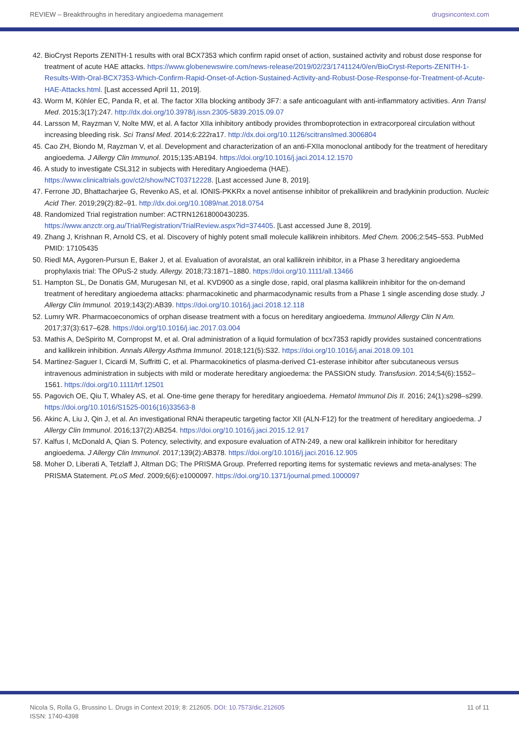REVIEW – Breakthroughs in hereditary angioedema management drugsincontext.com
42. BioCryst Reports ZENITH-1 results with oral BCX7353 which confirm rapid onset of action, sustained activity and robust dose response for treatment of acute HAE attacks. https://www.globenewswire.com/news-release/2019/02/23/1741124/0/en/BioCryst-Reports-ZENITH-1-Results-With-Oral-BCX7353-Which-Confirm-Rapid-Onset-of-Action-Sustained-Activity-and-Robust-Dose-Response-for-Treatment-of-Acute-HAE-Attacks.html. [Last accessed April 11, 2019].
43. Worm M, Köhler EC, Panda R, et al. The factor XIIa blocking antibody 3F7: a safe anticoagulant with anti-inflammatory activities. Ann Transl Med. 2015;3(17):247. http://dx.doi.org/10.3978/j.issn.2305-5839.2015.09.07
44. Larsson M, Rayzman V, Nolte MW, et al. A factor XIIa inhibitory antibody provides thromboprotection in extracorporeal circulation without increasing bleeding risk. Sci Transl Med. 2014;6:222ra17. http://dx.doi.org/10.1126/scitranslmed.3006804
45. Cao ZH, Biondo M, Rayzman V, et al. Development and characterization of an anti-FXIIa monoclonal antibody for the treatment of hereditary angioedema. J Allergy Clin Immunol. 2015;135:AB194. https://doi.org/10.1016/j.jaci.2014.12.1570
46. A study to investigate CSL312 in subjects with Hereditary Angioedema (HAE).
https://www.clinicaltrials.gov/ct2/show/NCT03712228. [Last accessed June 8, 2019].
47. Ferrone JD, Bhattacharjee G, Revenko AS, et al. IONIS-PKKRx a novel antisense inhibitor of prekallikrein and bradykinin production. Nucleic Acid Ther. 2019;29(2):82–91. http://dx.doi.org/10.1089/nat.2018.0754
48. Randomized Trial registration number: ACTRN12618000430235.
https://www.anzctr.org.au/Trial/Registration/TrialReview.aspx?id=374405. [Last accessed June 8, 2019].
49. Zhang J, Krishnan R, Arnold CS, et al. Discovery of highly potent small molecule kallikrein inhibitors. Med Chem. 2006;2:545–553. PubMed PMID: 17105435
50. Riedl MA, Aygoren-Pursun E, Baker J, et al. Evaluation of avoralstat, an oral kallikrein inhibitor, in a Phase 3 hereditary angioedema prophylaxis trial: The OPuS-2 study. Allergy. 2018;73:1871–1880. https://doi.org/10.1111/all.13466
51. Hampton SL, De Donatis GM, Murugesan NI, et al. KVD900 as a single dose, rapid, oral plasma kallikrein inhibitor for the on-demand treatment of hereditary angioedema attacks: pharmacokinetic and pharmacodynamic results from a Phase 1 single ascending dose study. J Allergy Clin Immunol. 2019;143(2):AB39. https://doi.org/10.1016/j.jaci.2018.12.118
52. Lumry WR. Pharmacoeconomics of orphan disease treatment with a focus on hereditary angioedema. Immunol Allergy Clin N Am. 2017;37(3):617–628. https://doi.org/10.1016/j.iac.2017.03.004
53. Mathis A, DeSpirito M, Cornpropst M, et al. Oral administration of a liquid formulation of bcx7353 rapidly provides sustained concentrations and kallikrein inhibition. Annals Allergy Asthma Immunol. 2018;121(5):S32. https://doi.org/10.1016/j.anai.2018.09.101
54. Martinez-Saguer I, Cicardi M, Suffritti C, et al. Pharmacokinetics of plasma-derived C1-esterase inhibitor after subcutaneous versus intravenous administration in subjects with mild or moderate hereditary angioedema: the PASSION study. Transfusion. 2014;54(6):1552–1561. https://doi.org/10.1111/trf.12501
55. Pagovich OE, Qiu T, Whaley AS, et al. One-time gene therapy for hereditary angioedema. Hematol Immunol Dis II. 2016; 24(1):s298–s299. https://doi.org/10.1016/S1525-0016(16)33563-8
56. Akinc A, Liu J, Qin J, et al. An investigational RNAi therapeutic targeting factor XII (ALN-F12) for the treatment of hereditary angioedema. J Allergy Clin Immunol. 2016;137(2):AB254. https://doi.org/10.1016/j.jaci.2015.12.917
57. Kalfus I, McDonald A, Qian S. Potency, selectivity, and exposure evaluation of ATN-249, a new oral kallikrein inhibitor for hereditary angioedema. J Allergy Clin Immunol. 2017;139(2):AB378. https://doi.org/10.1016/j.jaci.2016.12.905
58. Moher D, Liberati A, Tetzlaff J, Altman DG; The PRISMA Group. Preferred reporting items for systematic reviews and meta-analyses: The PRISMA Statement. PLoS Med. 2009;6(6):e1000097. https://doi.org/10.1371/journal.pmed.1000097
Nicola S, Rolla G, Brussino L. Drugs in Context 2019; 8: 212605. DOI: 10.7573/dic.212605
ISSN: 1740-4398
11 of 11